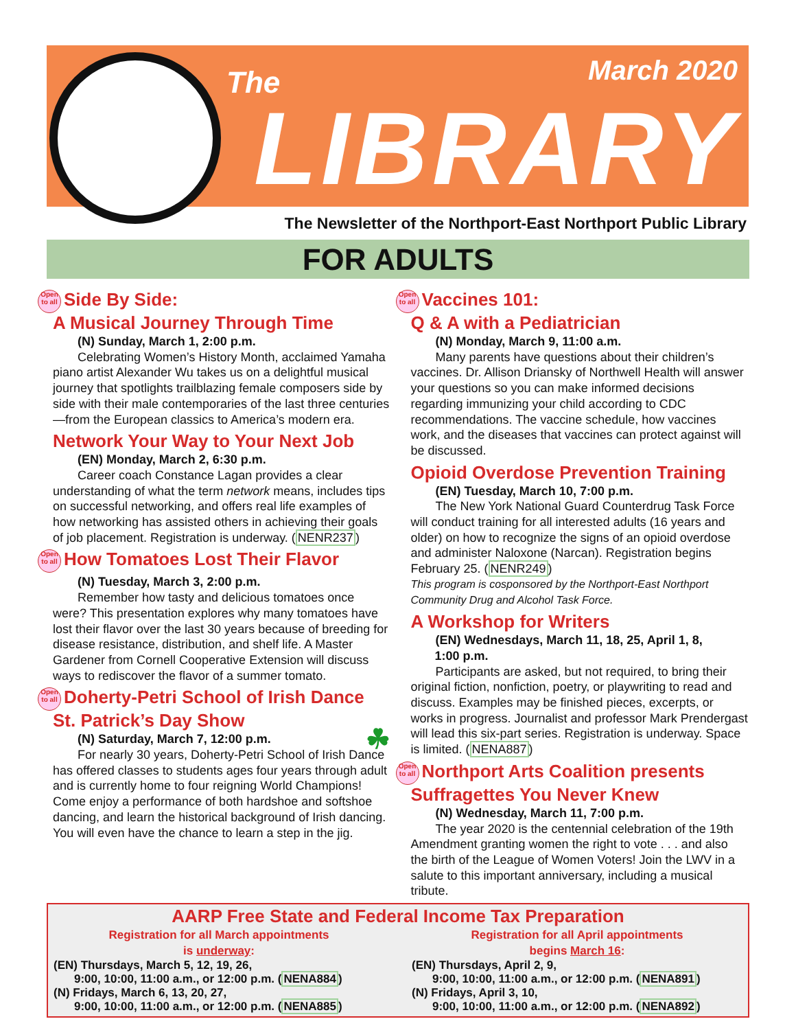The March 2020
LIBRARY
The Newsletter of the Northport-East Northport Public Library
FOR ADULTS
Open to all Side By Side:
A Musical Journey Through Time
(N) Sunday, March 1, 2:00 p.m.
Celebrating Women’s History Month, acclaimed Yamaha piano artist Alexander Wu takes us on a delightful musical journey that spotlights trailblazing female composers side by side with their male contemporaries of the last three centuries—from the European classics to America’s modern era.
Network Your Way to Your Next Job
(EN) Monday, March 2, 6:30 p.m.
Career coach Constance Lagan provides a clear understanding of what the term network means, includes tips on successful networking, and offers real life examples of how networking has assisted others in achieving their goals of job placement. Registration is underway. (NENR237)
Open to all How Tomatoes Lost Their Flavor
(N) Tuesday, March 3, 2:00 p.m.
Remember how tasty and delicious tomatoes once were? This presentation explores why many tomatoes have lost their flavor over the last 30 years because of breeding for disease resistance, distribution, and shelf life. A Master Gardener from Cornell Cooperative Extension will discuss ways to rediscover the flavor of a summer tomato.
Open to all Doherty-Petri School of Irish Dance St. Patrick’s Day Show
(N) Saturday, March 7, 12:00 p.m. ☘
For nearly 30 years, Doherty-Petri School of Irish Dance has offered classes to students ages four years through adult and is currently home to four reigning World Champions! Come enjoy a performance of both hardshoe and softshoe dancing, and learn the historical background of Irish dancing. You will even have the chance to learn a step in the jig.
Open to all Vaccines 101:
Q & A with a Pediatrician
(N) Monday, March 9, 11:00 a.m.
Many parents have questions about their children’s vaccines. Dr. Allison Driansky of Northwell Health will answer your questions so you can make informed decisions regarding immunizing your child according to CDC recommendations. The vaccine schedule, how vaccines work, and the diseases that vaccines can protect against will be discussed.
Opioid Overdose Prevention Training
(EN) Tuesday, March 10, 7:00 p.m.
The New York National Guard Counterdrug Task Force will conduct training for all interested adults (16 years and older) on how to recognize the signs of an opioid overdose and administer Naloxone (Narcan). Registration begins February 25. (NENR249)
This program is cosponsored by the Northport-East Northport Community Drug and Alcohol Task Force.
A Workshop for Writers
(EN) Wednesdays, March 11, 18, 25, April 1, 8,
1:00 p.m.
Participants are asked, but not required, to bring their original fiction, nonfiction, poetry, or playwriting to read and discuss. Examples may be finished pieces, excerpts, or works in progress. Journalist and professor Mark Prendergast will lead this six-part series. Registration is underway. Space is limited. (NENA887)
Open to all Northport Arts Coalition presents Suffragettes You Never Knew
(N) Wednesday, March 11, 7:00 p.m.
The year 2020 is the centennial celebration of the 19th Amendment granting women the right to vote . . . and also the birth of the League of Women Voters! Join the LWV in a salute to this important anniversary, including a musical tribute.
AARP Free State and Federal Income Tax Preparation
Registration for all March appointments
is underway:
(EN) Thursdays, March 5, 12, 19, 26,
9:00, 10:00, 11:00 a.m., or 12:00 p.m. (NENA884)
(N) Fridays, March 6, 13, 20, 27,
9:00, 10:00, 11:00 a.m., or 12:00 p.m. (NENA885)
Registration for all April appointments
begins March 16:
(EN) Thursdays, April 2, 9,
9:00, 10:00, 11:00 a.m., or 12:00 p.m. (NENA891)
(N) Fridays, April 3, 10,
9:00, 10:00, 11:00 a.m., or 12:00 p.m. (NENA892)